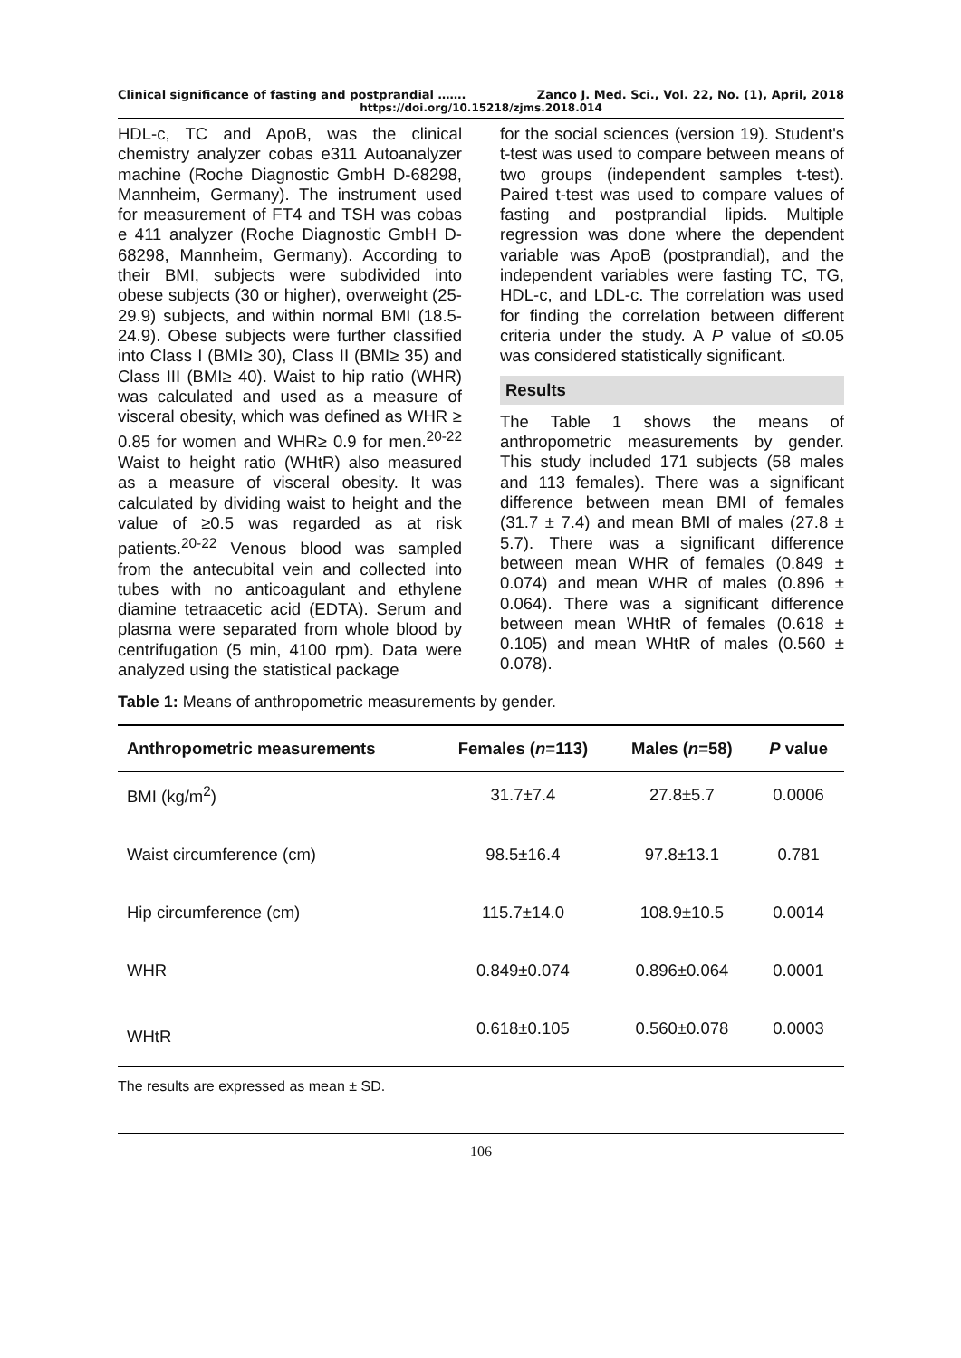Clinical significance of fasting and postprandial ……. Zanco J. Med. Sci., Vol. 22, No. (1), April, 2018
https://doi.org/10.15218/zjms.2018.014
HDL-c, TC and ApoB, was the clinical chemistry analyzer cobas e311 Autoanalyzer machine (Roche Diagnostic GmbH D-68298, Mannheim, Germany). The instrument used for measurement of FT4 and TSH was cobas e 411 analyzer (Roche Diagnostic GmbH D-68298, Mannheim, Germany). According to their BMI, subjects were subdivided into obese subjects (30 or higher), overweight (25- 29.9) subjects, and within normal BMI (18.5- 24.9). Obese subjects were further classified into Class I (BMI≥ 30), Class II (BMI≥ 35) and Class III (BMI≥ 40). Waist to hip ratio (WHR) was calculated and used as a measure of visceral obesity, which was defined as WHR ≥ 0.85 for women and WHR≥ 0.9 for men.<sup>20-22</sup> Waist to height ratio (WHtR) also measured as a measure of visceral obesity. It was calculated by dividing waist to height and the value of ≥0.5 was regarded as at risk patients.<sup>20-22</sup> Venous blood was sampled from the antecubital vein and collected into tubes with no anticoagulant and ethylene diamine tetraacetic acid (EDTA). Serum and plasma were separated from whole blood by centrifugation (5 min, 4100 rpm). Data were analyzed using the statistical package
for the social sciences (version 19). Student's t-test was used to compare between means of two groups (independent samples t-test). Paired t-test was used to compare values of fasting and postprandial lipids. Multiple regression was done where the dependent variable was ApoB (postprandial), and the independent variables were fasting TC, TG, HDL-c, and LDL-c. The correlation was used for finding the correlation between different criteria under the study. A P value of ≤0.05 was considered statistically significant.
Results
The Table 1 shows the means of anthropometric measurements by gender. This study included 171 subjects (58 males and 113 females). There was a significant difference between mean BMI of females (31.7 ± 7.4) and mean BMI of males (27.8 ± 5.7). There was a significant difference between mean WHR of females (0.849 ± 0.074) and mean WHR of males (0.896 ± 0.064). There was a significant difference between mean WHtR of females (0.618 ± 0.105) and mean WHtR of males (0.560 ± 0.078).
Table 1: Means of anthropometric measurements by gender.
| Anthropometric measurements | Females ( n =113) | Males ( n =58) | P value |
| --- | --- | --- | --- |
| BMI (kg/m<sup>2</sup>) | 31.7±7.4 | 27.8±5.7 | 0.0006 |
| Waist circumference (cm) | 98.5±16.4 | 97.8±13.1 | 0.781 |
| Hip circumference (cm) | 115.7±14.0 | 108.9±10.5 | 0.0014 |
| WHR | 0.849±0.074 | 0.896±0.064 | 0.0001 |
| WHtR | 0.618±0.105 | 0.560±0.078 | 0.0003 |
The results are expressed as mean ± SD.
106